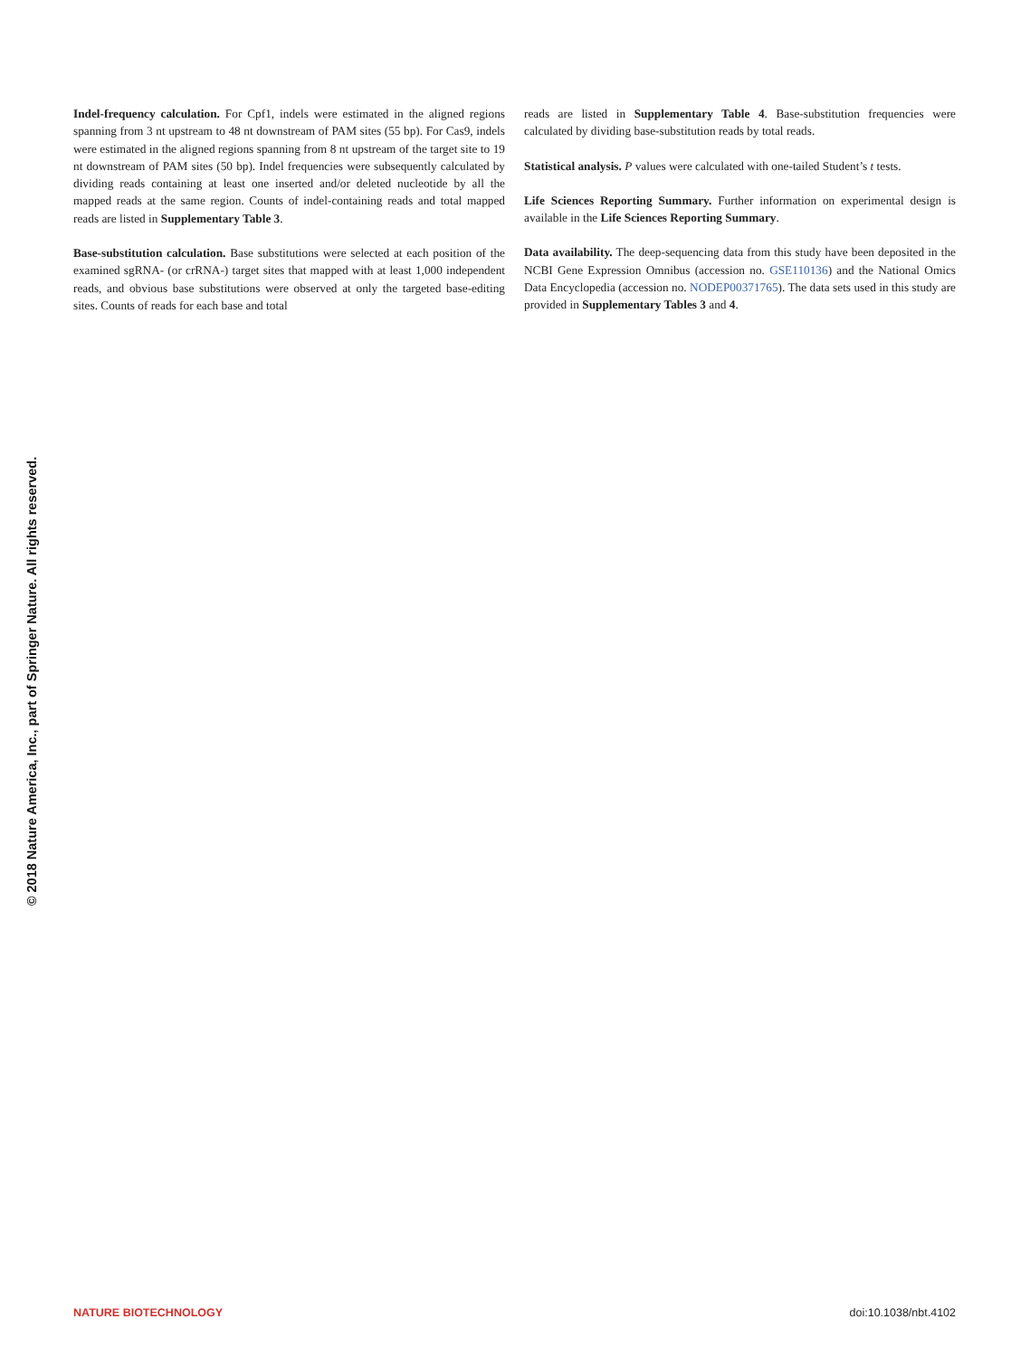© 2018 Nature America, Inc., part of Springer Nature. All rights reserved.
Indel-frequency calculation. For Cpf1, indels were estimated in the aligned regions spanning from 3 nt upstream to 48 nt downstream of PAM sites (55 bp). For Cas9, indels were estimated in the aligned regions spanning from 8 nt upstream of the target site to 19 nt downstream of PAM sites (50 bp). Indel frequencies were subsequently calculated by dividing reads containing at least one inserted and/or deleted nucleotide by all the mapped reads at the same region. Counts of indel-containing reads and total mapped reads are listed in Supplementary Table 3.
Base-substitution calculation. Base substitutions were selected at each position of the examined sgRNA- (or crRNA-) target sites that mapped with at least 1,000 independent reads, and obvious base substitutions were observed at only the targeted base-editing sites. Counts of reads for each base and total
reads are listed in Supplementary Table 4. Base-substitution frequencies were calculated by dividing base-substitution reads by total reads.
Statistical analysis. P values were calculated with one-tailed Student’s t tests.
Life Sciences Reporting Summary. Further information on experimental design is available in the Life Sciences Reporting Summary.
Data availability. The deep-sequencing data from this study have been deposited in the NCBI Gene Expression Omnibus (accession no. GSE110136) and the National Omics Data Encyclopedia (accession no. NODEP00371765). The data sets used in this study are provided in Supplementary Tables 3 and 4.
NATURE BIOTECHNOLOGY doi:10.1038/nbt.4102